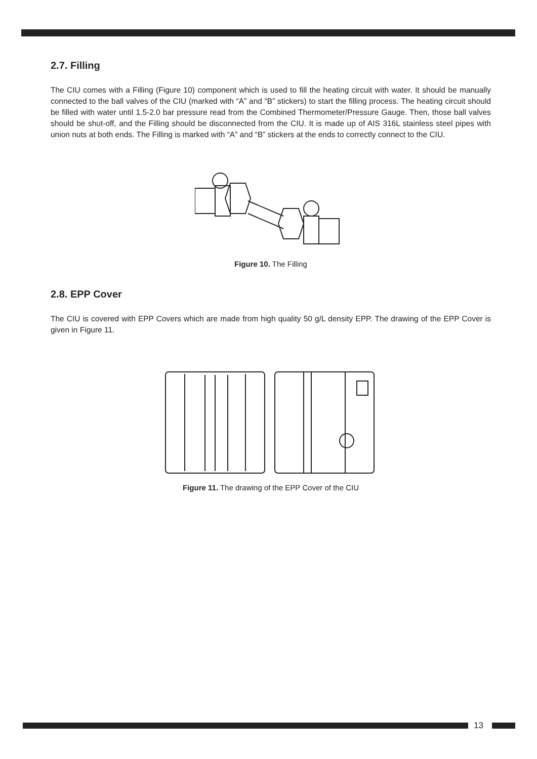2.7. Filling
The CIU comes with a Filling (Figure 10) component which is used to fill the heating circuit with water. It should be manually connected to the ball valves of the CIU (marked with “A” and “B” stickers) to start the filling process. The heating circuit should be filled with water until 1.5-2.0 bar pressure read from the Combined Thermometer/Pressure Gauge. Then, those ball valves should be shut-off, and the Filling should be disconnected from the CIU. It is made up of AIS 316L stainless steel pipes with union nuts at both ends. The Filling is marked with “A” and “B” stickers at the ends to correctly connect to the CIU.
Figure 10. The Filling
2.8. EPP Cover
The CIU is covered with EPP Covers which are made from high quality 50 g/L density EPP. The drawing of the EPP Cover is given in Figure 11.
Figure 11. The drawing of the EPP Cover of the CIU
13